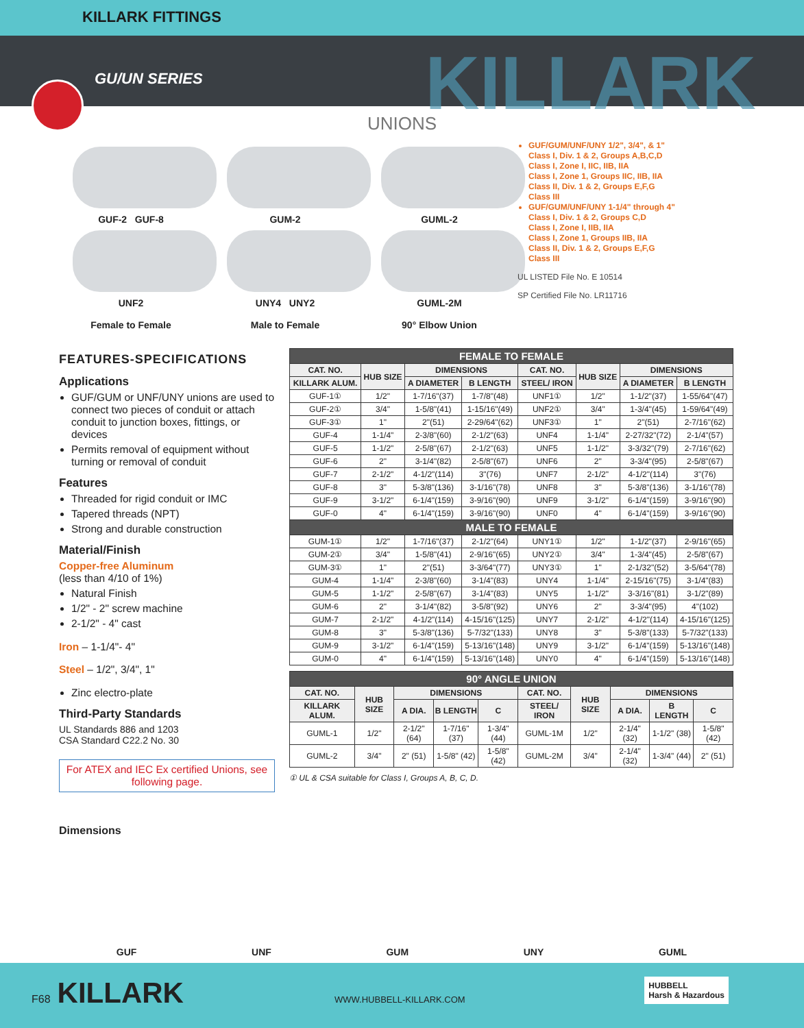KILLARK FITTINGS
GU/UN SERIES
KILLARK
UNIONS
GUF-2 GUF-8
UNF2
Female to Female
GUM-2
UNY4 UNY2
Male to Female
GUML-2
GUML-2M
90° Elbow Union
GUF/GUM/UNF/UNY 1/2", 3/4", & 1"
Class I, Div. 1 & 2, Groups A,B,C,D
Class I, Zone I, IIC, IIB, IIA
Class I, Zone 1, Groups IIC, IIB, IIA
Class II, Div. 1 & 2, Groups E,F,G
Class III
GUF/GUM/UNF/UNY 1-1/4" through 4"
Class I, Div. 1 & 2, Groups C,D
Class I, Zone I, IIB, IIA
Class I, Zone 1, Groups IIB, IIA
Class II, Div. 1 & 2, Groups E,F,G
Class III
UL LISTED File No. E 10514
SP Certified File No. LR11716
FEATURES-SPECIFICATIONS
Applications
GUF/GUM or UNF/UNY unions are used to connect two pieces of conduit or attach conduit to junction boxes, fittings, or devices
Permits removal of equipment without turning or removal of conduit
Features
Threaded for rigid conduit or IMC
Tapered threads (NPT)
Strong and durable construction
Material/Finish
Copper-free Aluminum
(less than 4/10 of 1%)
Natural Finish
1/2" - 2" screw machine
2-1/2" - 4" cast
Iron – 1-1/4"- 4"
Steel – 1/2", 3/4", 1"
Zinc electro-plate
Third-Party Standards
UL Standards 886 and 1203
CSA Standard C22.2 No. 30
For ATEX and IEC Ex certified Unions, see following page.
| FEMALE TO FEMALE | | | | | | | |
| --- | --- | --- | --- | --- | --- | --- | --- |
| CAT. NO. | HUB SIZE | DIMENSIONS | | CAT. NO. | HUB SIZE | DIMENSIONS | |
| KILLARK ALUM. | | A DIAMETER | B LENGTH | STEEL/ IRON | | A DIAMETER | B LENGTH |
| GUF-1① | 1/2" | 1-7/16"(37) | 1-7/8"(48) | UNF1① | 1/2" | 1-1/2"(37) | 1-55/64"(47) |
| GUF-2① | 3/4" | 1-5/8"(41) | 1-15/16"(49) | UNF2① | 3/4" | 1-3/4"(45) | 1-59/64"(49) |
| GUF-3① | 1" | 2"(51) | 2-29/64"(62) | UNF3① | 1" | 2"(51) | 2-7/16"(62) |
| GUF-4 | 1-1/4" | 2-3/8"(60) | 2-1/2"(63) | UNF4 | 1-1/4" | 2-27/32"(72) | 2-1/4"(57) |
| GUF-5 | 1-1/2" | 2-5/8"(67) | 2-1/2"(63) | UNF5 | 1-1/2" | 3-3/32"(79) | 2-7/16"(62) |
| GUF-6 | 2" | 3-1/4"(82) | 2-5/8"(67) | UNF6 | 2" | 3-3/4"(95) | 2-5/8"(67) |
| GUF-7 | 2-1/2" | 4-1/2"(114) | 3"(76) | UNF7 | 2-1/2" | 4-1/2"(114) | 3"(76) |
| GUF-8 | 3" | 5-3/8"(136) | 3-1/16"(78) | UNF8 | 3" | 5-3/8"(136) | 3-1/16"(78) |
| GUF-9 | 3-1/2" | 6-1/4"(159) | 3-9/16"(90) | UNF9 | 3-1/2" | 6-1/4"(159) | 3-9/16"(90) |
| GUF-0 | 4" | 6-1/4"(159) | 3-9/16"(90) | UNF0 | 4" | 6-1/4"(159) | 3-9/16"(90) |
| MALE TO FEMALE | | | | | | | |
| GUM-1① | 1/2" | 1-7/16"(37) | 2-1/2"(64) | UNY1① | 1/2" | 1-1/2"(37) | 2-9/16"(65) |
| GUM-2① | 3/4" | 1-5/8"(41) | 2-9/16"(65) | UNY2① | 3/4" | 1-3/4"(45) | 2-5/8"(67) |
| GUM-3① | 1" | 2"(51) | 3-3/64"(77) | UNY3① | 1" | 2-1/32"(52) | 3-5/64"(78) |
| GUM-4 | 1-1/4" | 2-3/8"(60) | 3-1/4"(83) | UNY4 | 1-1/4" | 2-15/16"(75) | 3-1/4"(83) |
| GUM-5 | 1-1/2" | 2-5/8"(67) | 3-1/4"(83) | UNY5 | 1-1/2" | 3-3/16"(81) | 3-1/2"(89) |
| GUM-6 | 2" | 3-1/4"(82) | 3-5/8"(92) | UNY6 | 2" | 3-3/4"(95) | 4"(102) |
| GUM-7 | 2-1/2" | 4-1/2"(114) | 4-15/16"(125) | UNY7 | 2-1/2" | 4-1/2"(114) | 4-15/16"(125) |
| GUM-8 | 3" | 5-3/8"(136) | 5-7/32"(133) | UNY8 | 3" | 5-3/8"(133) | 5-7/32"(133) |
| GUM-9 | 3-1/2" | 6-1/4"(159) | 5-13/16"(148) | UNY9 | 3-1/2" | 6-1/4"(159) | 5-13/16"(148) |
| GUM-0 | 4" | 6-1/4"(159) | 5-13/16"(148) | UNY0 | 4" | 6-1/4"(159) | 5-13/16"(148) |
| 90° ANGLE UNION | | | | | | | | | |
| --- | --- | --- | --- | --- | --- | --- | --- | --- | --- |
| CAT. NO. | HUB SIZE | DIMENSIONS | | | CAT. NO. | HUB SIZE | DIMENSIONS | | |
| KILLARK ALUM. | | A DIA. | B LENGTH | C | STEEL/ IRON | | A DIA. | B LENGTH | C |
| GUML-1 | 1/2" | 2-1/2" (64) | 1-7/16" (37) | 1-3/4" (44) | GUML-1M | 1/2" | 2-1/4" (32) | 1-1/2" (38) | 1-5/8" (42) |
| GUML-2 | 3/4" | 2" (51) | 1-5/8" (42) | 1-5/8" (42) | GUML-2M | 3/4" | 2-1/4" (32) | 1-3/4" (44) | 2" (51) |
① UL & CSA suitable for Class I, Groups A, B, C, D.
Dimensions
GUF UNF GUM UNY GUML
F68 KILLARK WWW.HUBBELL-KILLARK.COM
HUBBELL
Harsh & Hazardous